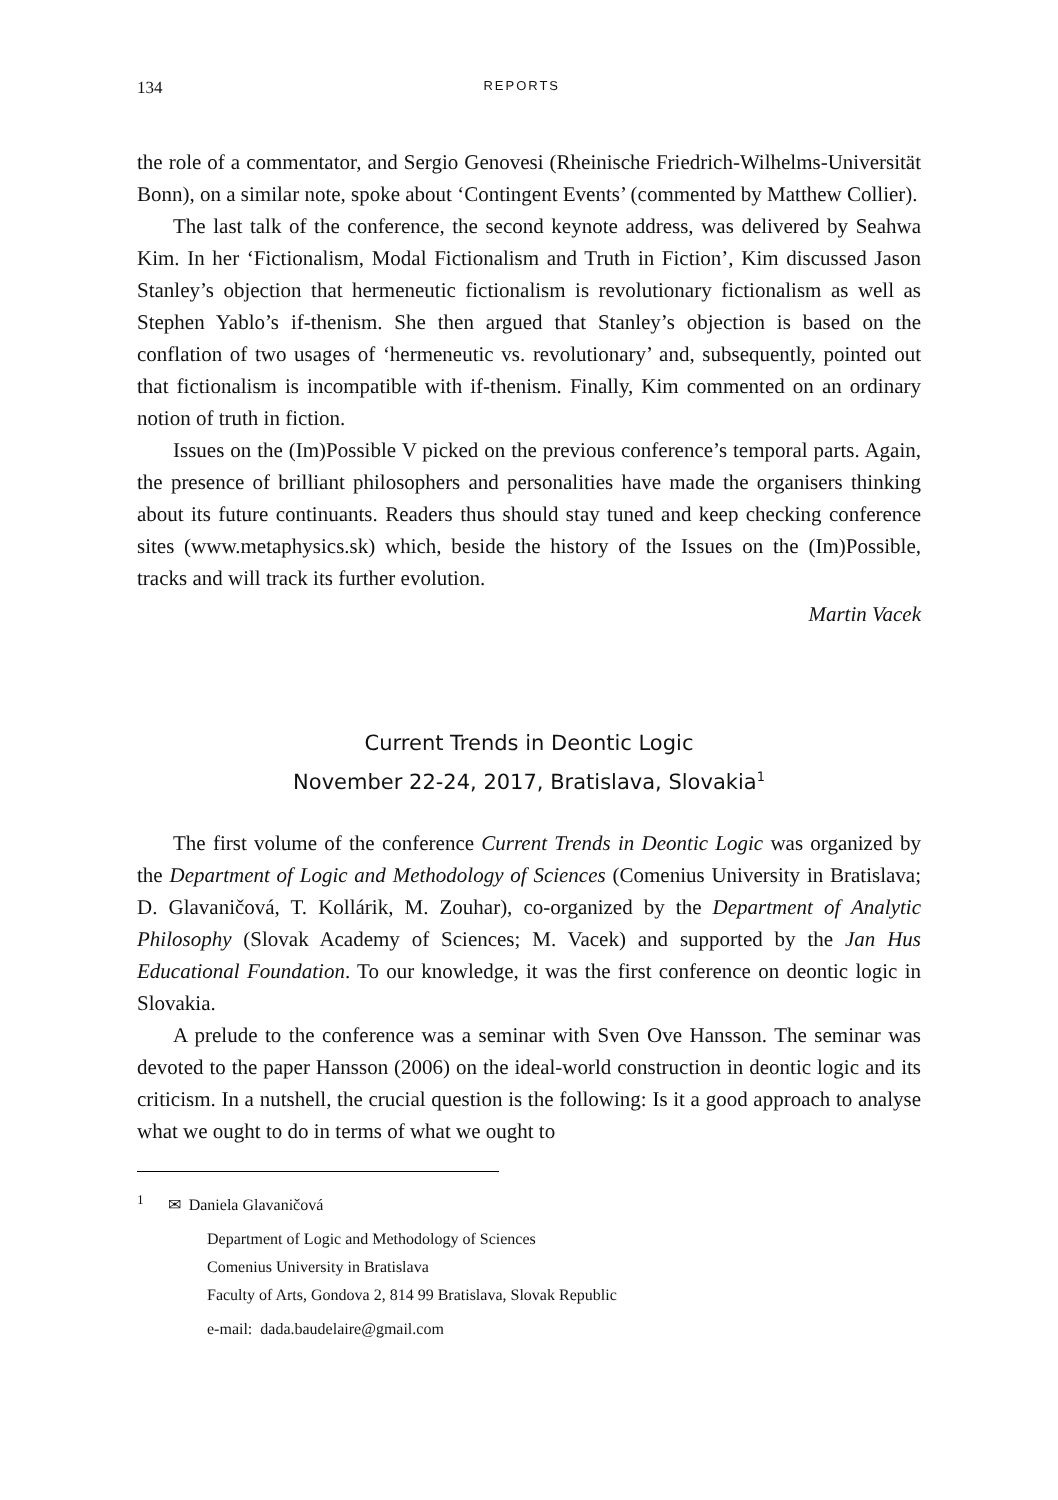134 REPORTS
the role of a commentator, and Sergio Genovesi (Rheinische Friedrich-Wilhelms-Universität Bonn), on a similar note, spoke about ‘Contingent Events’ (commented by Matthew Collier).
The last talk of the conference, the second keynote address, was delivered by Seahwa Kim. In her ‘Fictionalism, Modal Fictionalism and Truth in Fiction’, Kim discussed Jason Stanley’s objection that hermeneutic fictionalism is revolutionary fictionalism as well as Stephen Yablo’s if-thenism. She then argued that Stanley’s objection is based on the conflation of two usages of ‘hermeneutic vs. revolutionary’ and, subsequently, pointed out that fictionalism is incompatible with if-thenism. Finally, Kim commented on an ordinary notion of truth in fiction.
Issues on the (Im)Possible V picked on the previous conference’s temporal parts. Again, the presence of brilliant philosophers and personalities have made the organisers thinking about its future continuants. Readers thus should stay tuned and keep checking conference sites (www.metaphysics.sk) which, beside the history of the Issues on the (Im)Possible, tracks and will track its further evolution.
Martin Vacek
Current Trends in Deontic Logic
November 22-24, 2017, Bratislava, Slovakia<sup>1</sup>
The first volume of the conference Current Trends in Deontic Logic was organized by the Department of Logic and Methodology of Sciences (Comenius University in Bratislava; D. Glavaničová, T. Kollárik, M. Zouhar), co-organized by the Department of Analytic Philosophy (Slovak Academy of Sciences; M. Vacek) and supported by the Jan Hus Educational Foundation. To our knowledge, it was the first conference on deontic logic in Slovakia.
A prelude to the conference was a seminar with Sven Ove Hansson. The seminar was devoted to the paper Hansson (2006) on the ideal-world construction in deontic logic and its criticism. In a nutshell, the crucial question is the following: Is it a good approach to analyse what we ought to do in terms of what we ought to
<sup>1</sup> ✉ Daniela Glavaničová
Department of Logic and Methodology of Sciences
Comenius University in Bratislava
Faculty of Arts, Gondova 2, 814 99 Bratislava, Slovak Republic
e-mail: dada.baudelaire@gmail.com